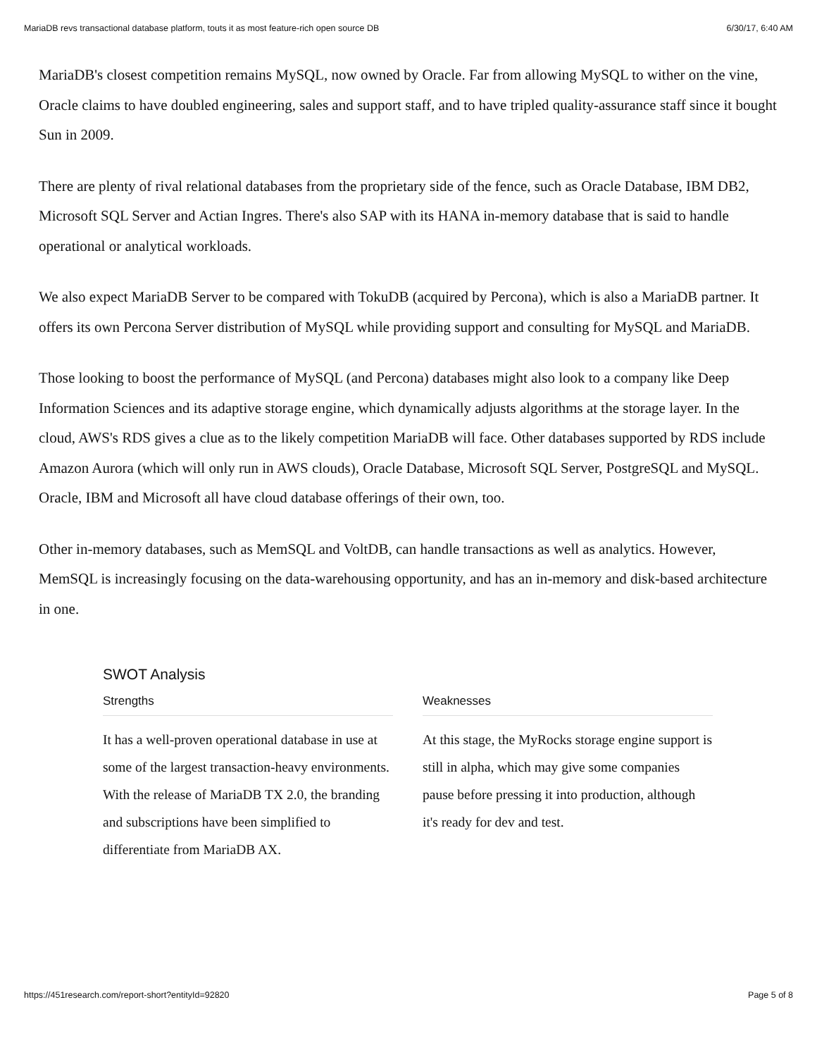MariaDB revs transactional database platform, touts it as most feature-rich open source DB 6/30/17, 6:40 AM
MariaDB's closest competition remains MySQL, now owned by Oracle. Far from allowing MySQL to wither on the vine, Oracle claims to have doubled engineering, sales and support staff, and to have tripled quality-assurance staff since it bought Sun in 2009.
There are plenty of rival relational databases from the proprietary side of the fence, such as Oracle Database, IBM DB2, Microsoft SQL Server and Actian Ingres. There's also SAP with its HANA in-memory database that is said to handle operational or analytical workloads.
We also expect MariaDB Server to be compared with TokuDB (acquired by Percona), which is also a MariaDB partner. It offers its own Percona Server distribution of MySQL while providing support and consulting for MySQL and MariaDB.
Those looking to boost the performance of MySQL (and Percona) databases might also look to a company like Deep Information Sciences and its adaptive storage engine, which dynamically adjusts algorithms at the storage layer. In the cloud, AWS's RDS gives a clue as to the likely competition MariaDB will face. Other databases supported by RDS include Amazon Aurora (which will only run in AWS clouds), Oracle Database, Microsoft SQL Server, PostgreSQL and MySQL. Oracle, IBM and Microsoft all have cloud database offerings of their own, too.
Other in-memory databases, such as MemSQL and VoltDB, can handle transactions as well as analytics. However, MemSQL is increasingly focusing on the data-warehousing opportunity, and has an in-memory and disk-based architecture in one.
SWOT Analysis
Strengths
It has a well-proven operational database in use at some of the largest transaction-heavy environments. With the release of MariaDB TX 2.0, the branding and subscriptions have been simplified to differentiate from MariaDB AX.
Weaknesses
At this stage, the MyRocks storage engine support is still in alpha, which may give some companies pause before pressing it into production, although it's ready for dev and test.
https://451research.com/report-short?entityId=92820 Page 5 of 8